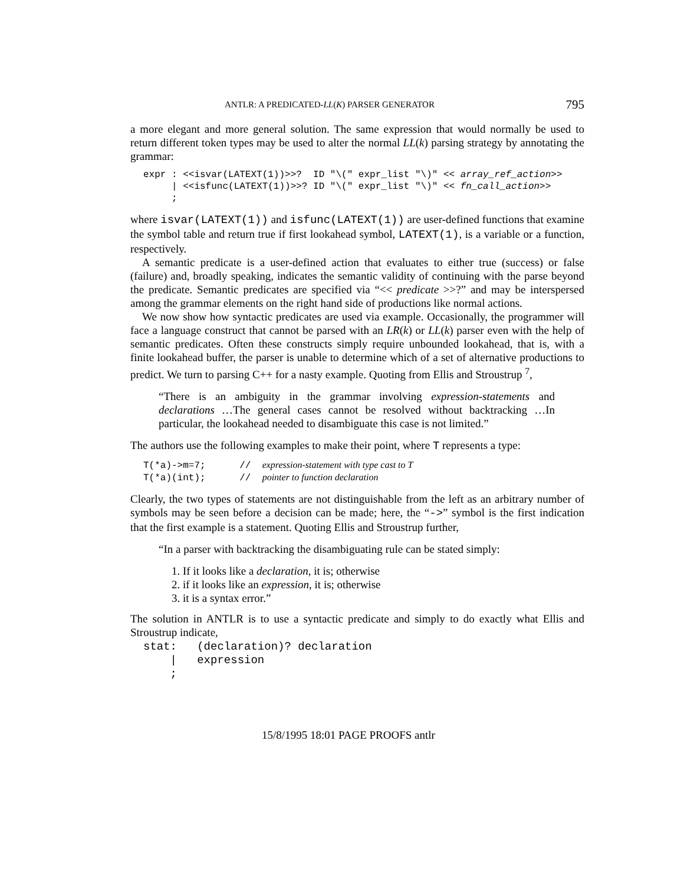ANTLR: A PREDICATED-LL(K) PARSER GENERATOR 795
a more elegant and more general solution. The same expression that would normally be used to return different token types may be used to alter the normal LL(k) parsing strategy by annotating the grammar:
expr : <<isvar(LATEXT(1))>>?  ID "\(" expr_list "\)" << array_ref_action>>
     | <<isfunc(LATEXT(1))>>? ID "\(" expr_list "\)" << fn_call_action>>
     ;
where isvar(LATEXT(1)) and isfunc(LATEXT(1)) are user-defined functions that examine the symbol table and return true if first lookahead symbol, LATEXT(1), is a variable or a function, respectively.
A semantic predicate is a user-defined action that evaluates to either true (success) or false (failure) and, broadly speaking, indicates the semantic validity of continuing with the parse beyond the predicate. Semantic predicates are specified via “<< predicate >>?” and may be interspersed among the grammar elements on the right hand side of productions like normal actions.
We now show how syntactic predicates are used via example. Occasionally, the programmer will face a language construct that cannot be parsed with an LR(k) or LL(k) parser even with the help of semantic predicates. Often these constructs simply require unbounded lookahead, that is, with a finite lookahead buffer, the parser is unable to determine which of a set of alternative productions to predict. We turn to parsing C++ for a nasty example. Quoting from Ellis and Stroustrup <sup>7</sup>,
“There is an ambiguity in the grammar involving expression-statements and declarations …The general cases cannot be resolved without backtracking …In particular, the lookahead needed to disambiguate this case is not limited.”
The authors use the following examples to make their point, where T represents a type:
T(*a)->m=7;      //  expression-statement with type cast to T
T(*a)(int);      //  pointer to function declaration
Clearly, the two types of statements are not distinguishable from the left as an arbitrary number of symbols may be seen before a decision can be made; here, the “->” symbol is the first indication that the first example is a statement. Quoting Ellis and Stroustrup further,
“In a parser with backtracking the disambiguating rule can be stated simply:
1. If it looks like a declaration, it is; otherwise
2. if it looks like an expression, it is; otherwise
3. it is a syntax error.”
The solution in ANTLR is to use a syntactic predicate and simply to do exactly what Ellis and Stroustrup indicate,
stat:   (declaration)? declaration
    |   expression
    ;
15/8/1995 18:01 PAGE PROOFS antlr